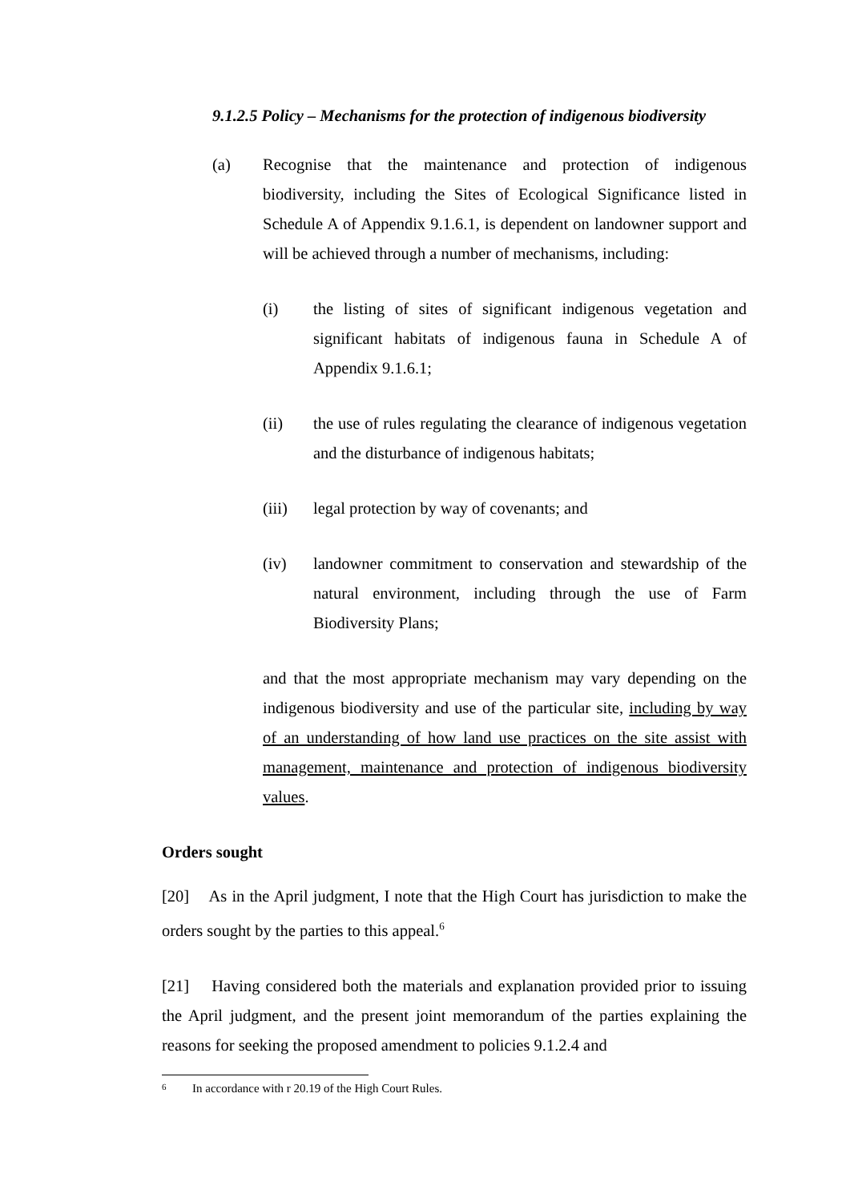9.1.2.5 Policy – Mechanisms for the protection of indigenous biodiversity
(a) Recognise that the maintenance and protection of indigenous biodiversity, including the Sites of Ecological Significance listed in Schedule A of Appendix 9.1.6.1, is dependent on landowner support and will be achieved through a number of mechanisms, including:
(i) the listing of sites of significant indigenous vegetation and significant habitats of indigenous fauna in Schedule A of Appendix 9.1.6.1;
(ii) the use of rules regulating the clearance of indigenous vegetation and the disturbance of indigenous habitats;
(iii) legal protection by way of covenants; and
(iv) landowner commitment to conservation and stewardship of the natural environment, including through the use of Farm Biodiversity Plans;
and that the most appropriate mechanism may vary depending on the indigenous biodiversity and use of the particular site, including by way of an understanding of how land use practices on the site assist with management, maintenance and protection of indigenous biodiversity values.
Orders sought
[20] As in the April judgment, I note that the High Court has jurisdiction to make the orders sought by the parties to this appeal.<sup>6</sup>
[21] Having considered both the materials and explanation provided prior to issuing the April judgment, and the present joint memorandum of the parties explaining the reasons for seeking the proposed amendment to policies 9.1.2.4 and
<sup>6</sup> In accordance with r 20.19 of the High Court Rules.